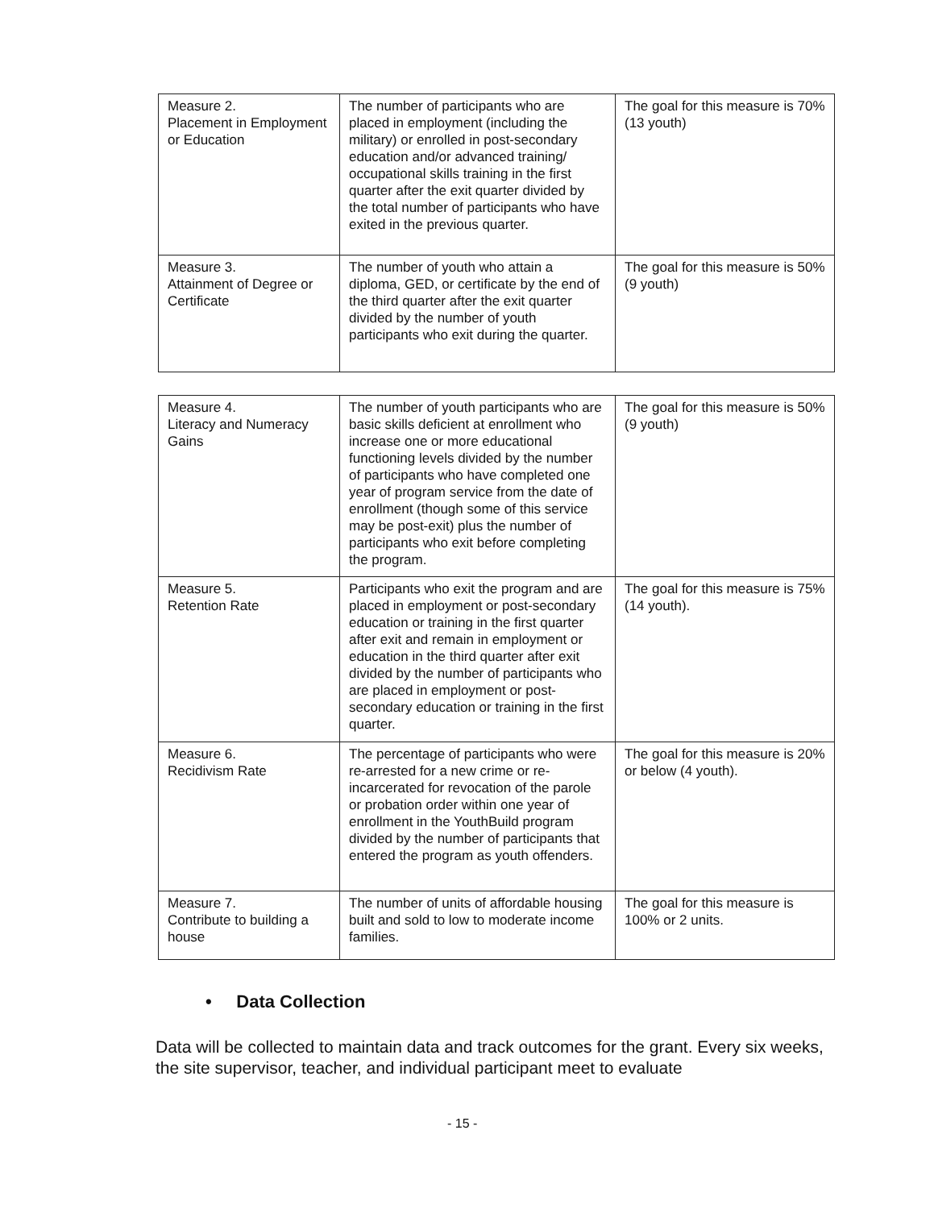| Measure 2. Placement in Employment or Education | The number of participants who are placed in employment (including the military) or enrolled in post-secondary education and/or advanced training/ occupational skills training in the first quarter after the exit quarter divided by the total number of participants who have exited in the previous quarter. | The goal for this measure is 70% (13 youth) |
| Measure 3. Attainment of Degree or Certificate | The number of youth who attain a diploma, GED, or certificate by the end of the third quarter after the exit quarter divided by the number of youth participants who exit during the quarter. | The goal for this measure is 50% (9 youth) |
| Measure 4. Literacy and Numeracy Gains | The number of youth participants who are basic skills deficient at enrollment who increase one or more educational functioning levels divided by the number of participants who have completed one year of program service from the date of enrollment (though some of this service may be post-exit) plus the number of participants who exit before completing the program. | The goal for this measure is 50% (9 youth) |
| Measure 5. Retention Rate | Participants who exit the program and are placed in employment or post-secondary education or training in the first quarter after exit and remain in employment or education in the third quarter after exit divided by the number of participants who are placed in employment or post-secondary education or training in the first quarter. | The goal for this measure is 75% (14 youth). |
| Measure 6. Recidivism Rate | The percentage of participants who were re-arrested for a new crime or re-incarcerated for revocation of the parole or probation order within one year of enrollment in the YouthBuild program divided by the number of participants that entered the program as youth offenders. | The goal for this measure is 20% or below (4 youth). |
| Measure 7. Contribute to building a house | The number of units of affordable housing built and sold to low to moderate income families. | The goal for this measure is 100% or 2 units. |
• Data Collection
Data will be collected to maintain data and track outcomes for the grant. Every six weeks, the site supervisor, teacher, and individual participant meet to evaluate
- 15 -